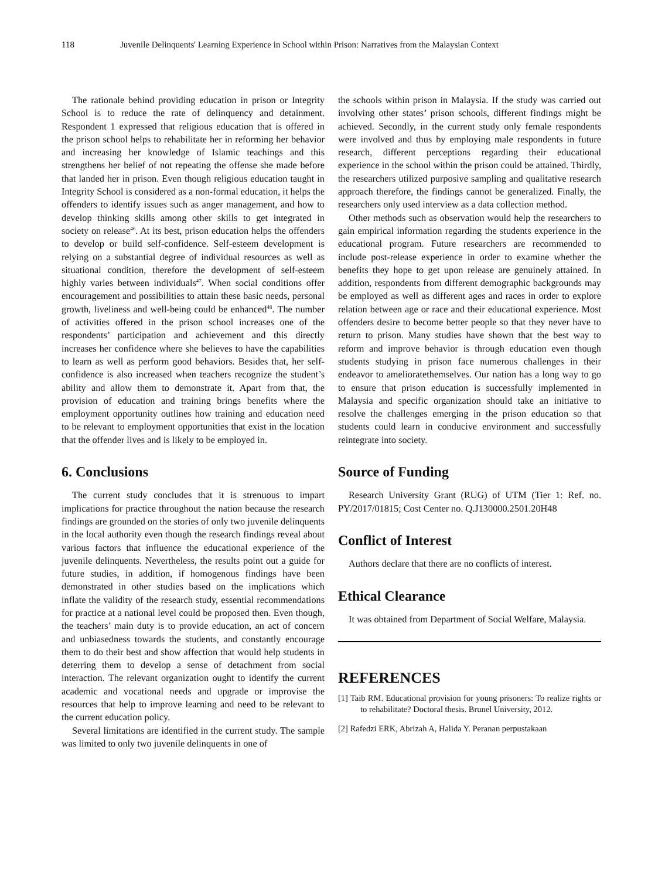118 Juvenile Delinquents' Learning Experience in School within Prison: Narratives from the Malaysian Context
The rationale behind providing education in prison or Integrity School is to reduce the rate of delinquency and detainment. Respondent 1 expressed that religious education that is offered in the prison school helps to rehabilitate her in reforming her behavior and increasing her knowledge of Islamic teachings and this strengthens her belief of not repeating the offense she made before that landed her in prison. Even though religious education taught in Integrity School is considered as a non-formal education, it helps the offenders to identify issues such as anger management, and how to develop thinking skills among other skills to get integrated in society on release<sup>46</sup>. At its best, prison education helps the offenders to develop or build self-confidence. Self-esteem development is relying on a substantial degree of individual resources as well as situational condition, therefore the development of self-esteem highly varies between individuals<sup>47</sup>. When social conditions offer encouragement and possibilities to attain these basic needs, personal growth, liveliness and well-being could be enhanced<sup>48</sup>. The number of activities offered in the prison school increases one of the respondents’ participation and achievement and this directly increases her confidence where she believes to have the capabilities to learn as well as perform good behaviors. Besides that, her self-confidence is also increased when teachers recognize the student’s ability and allow them to demonstrate it. Apart from that, the provision of education and training brings benefits where the employment opportunity outlines how training and education need to be relevant to employment opportunities that exist in the location that the offender lives and is likely to be employed in.
6. Conclusions
The current study concludes that it is strenuous to impart implications for practice throughout the nation because the research findings are grounded on the stories of only two juvenile delinquents in the local authority even though the research findings reveal about various factors that influence the educational experience of the juvenile delinquents. Nevertheless, the results point out a guide for future studies, in addition, if homogenous findings have been demonstrated in other studies based on the implications which inflate the validity of the research study, essential recommendations for practice at a national level could be proposed then. Even though, the teachers’ main duty is to provide education, an act of concern and unbiasedness towards the students, and constantly encourage them to do their best and show affection that would help students in deterring them to develop a sense of detachment from social interaction. The relevant organization ought to identify the current academic and vocational needs and upgrade or improvise the resources that help to improve learning and need to be relevant to the current education policy.
Several limitations are identified in the current study. The sample was limited to only two juvenile delinquents in one of
the schools within prison in Malaysia. If the study was carried out involving other states’ prison schools, different findings might be achieved. Secondly, in the current study only female respondents were involved and thus by employing male respondents in future research, different perceptions regarding their educational experience in the school within the prison could be attained. Thirdly, the researchers utilized purposive sampling and qualitative research approach therefore, the findings cannot be generalized. Finally, the researchers only used interview as a data collection method.
Other methods such as observation would help the researchers to gain empirical information regarding the students experience in the educational program. Future researchers are recommended to include post-release experience in order to examine whether the benefits they hope to get upon release are genuinely attained. In addition, respondents from different demographic backgrounds may be employed as well as different ages and races in order to explore relation between age or race and their educational experience. Most offenders desire to become better people so that they never have to return to prison. Many studies have shown that the best way to reform and improve behavior is through education even though students studying in prison face numerous challenges in their endeavor to amelioratethemselves. Our nation has a long way to go to ensure that prison education is successfully implemented in Malaysia and specific organization should take an initiative to resolve the challenges emerging in the prison education so that students could learn in conducive environment and successfully reintegrate into society.
Source of Funding
Research University Grant (RUG) of UTM (Tier 1: Ref. no. PY/2017/01815; Cost Center no. Q.J130000.2501.20H48
Conflict of Interest
Authors declare that there are no conflicts of interest.
Ethical Clearance
It was obtained from Department of Social Welfare, Malaysia.
REFERENCES
[1] Taib RM. Educational provision for young prisoners: To realize rights or to rehabilitate? Doctoral thesis. Brunel University, 2012.
[2] Rafedzi ERK, Abrizah A, Halida Y. Peranan perpustakaan